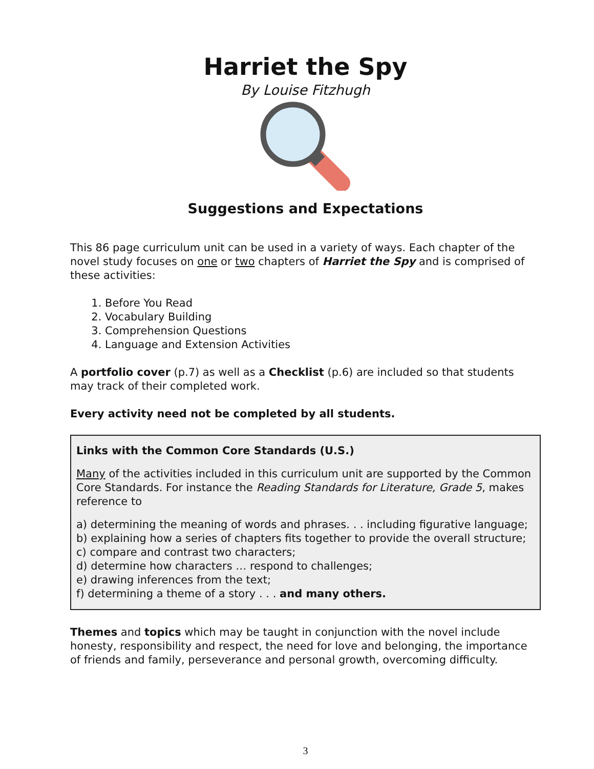Harriet the Spy
By Louise Fitzhugh
Suggestions and Expectations
This 86 page curriculum unit can be used in a variety of ways. Each chapter of the novel study focuses on one or two chapters of Harriet the Spy and is comprised of these activities:
1. Before You Read
2. Vocabulary Building
3. Comprehension Questions
4. Language and Extension Activities
A portfolio cover (p.7) as well as a Checklist (p.6) are included so that students may track of their completed work.
Every activity need not be completed by all students.
Links with the Common Core Standards (U.S.)
Many of the activities included in this curriculum unit are supported by the Common Core Standards. For instance the Reading Standards for Literature, Grade 5, makes reference to
a) determining the meaning of words and phrases. . . including figurative language;
b) explaining how a series of chapters fits together to provide the overall structure;
c) compare and contrast two characters;
d) determine how characters … respond to challenges;
e) drawing inferences from the text;
f) determining a theme of a story . . . and many others.
Themes and topics which may be taught in conjunction with the novel include honesty, responsibility and respect, the need for love and belonging, the importance of friends and family, perseverance and personal growth, overcoming difficulty.
3